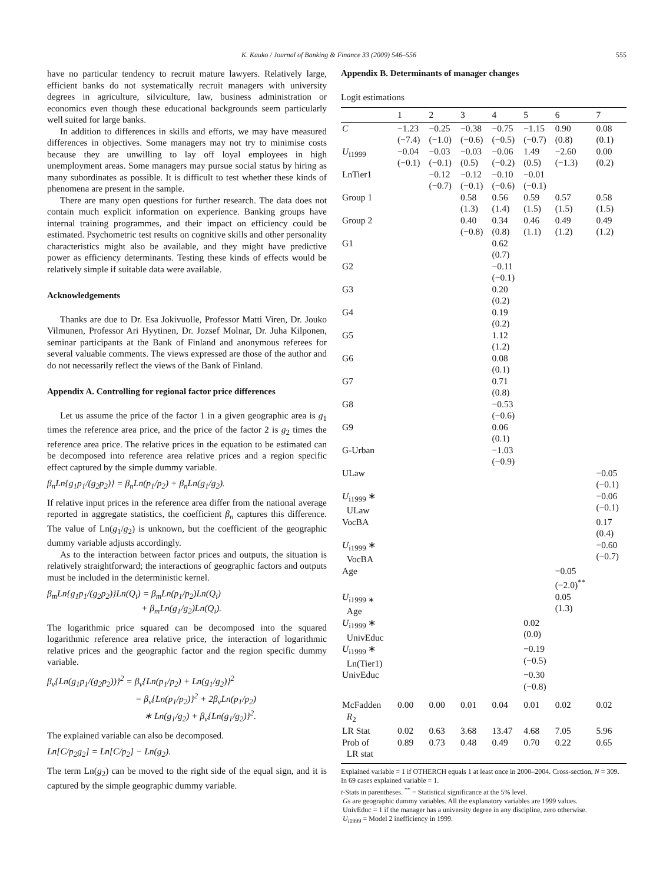K. Kauko / Journal of Banking & Finance 33 (2009) 546–556 555
have no particular tendency to recruit mature lawyers. Relatively large, efficient banks do not systematically recruit managers with university degrees in agriculture, silviculture, law, business administration or economics even though these educational backgrounds seem particularly well suited for large banks.
In addition to differences in skills and efforts, we may have measured differences in objectives. Some managers may not try to minimise costs because they are unwilling to lay off loyal employees in high unemployment areas. Some managers may pursue social status by hiring as many subordinates as possible. It is difficult to test whether these kinds of phenomena are present in the sample.
There are many open questions for further research. The data does not contain much explicit information on experience. Banking groups have internal training programmes, and their impact on efficiency could be estimated. Psychometric test results on cognitive skills and other personality characteristics might also be available, and they might have predictive power as efficiency determinants. Testing these kinds of effects would be relatively simple if suitable data were available.
Acknowledgements
Thanks are due to Dr. Esa Jokivuolle, Professor Matti Viren, Dr. Jouko Vilmunen, Professor Ari Hyytinen, Dr. Jozsef Molnar, Dr. Juha Kilponen, seminar participants at the Bank of Finland and anonymous referees for several valuable comments. The views expressed are those of the author and do not necessarily reflect the views of the Bank of Finland.
Appendix A. Controlling for regional factor price differences
Let us assume the price of the factor 1 in a given geographic area is g<sub>1</sub> times the reference area price, and the price of the factor 2 is g<sub>2</sub> times the reference area price. The relative prices in the equation to be estimated can be decomposed into reference area relative prices and a region specific effect captured by the simple dummy variable.
β<sub>n</sub>Ln{g<sub>1</sub>p<sub>1</sub>/(g<sub>2</sub>p<sub>2</sub>)} = β<sub>n</sub>Ln(p<sub>1</sub>/p<sub>2</sub>) + β<sub>n</sub>Ln(g<sub>1</sub>/g<sub>2</sub>).
If relative input prices in the reference area differ from the national average reported in aggregate statistics, the coefficient β<sub>n</sub> captures this difference. The value of Ln(g<sub>1</sub>/g<sub>2</sub>) is unknown, but the coefficient of the geographic dummy variable adjusts accordingly.
As to the interaction between factor prices and outputs, the situation is relatively straightforward; the interactions of geographic factors and outputs must be included in the deterministic kernel.
β<sub>m</sub>Ln{g<sub>1</sub>p<sub>1</sub>/(g<sub>2</sub>p<sub>2</sub>)}Ln(Q<sub>i</sub>) = β<sub>m</sub>Ln(p<sub>1</sub>/p<sub>2</sub>)Ln(Q<sub>i</sub>)
+ β<sub>m</sub>Ln(g<sub>1</sub>/g<sub>2</sub>)Ln(Q<sub>i</sub>).
The logarithmic price squared can be decomposed into the squared logarithmic reference area relative price, the interaction of logarithmic relative prices and the geographic factor and the region specific dummy variable.
β<sub>v</sub>{Ln(g<sub>1</sub>p<sub>1</sub>/(g<sub>2</sub>p<sub>2</sub>))}<sup>2</sup> = β<sub>v</sub>{Ln(p<sub>1</sub>/p<sub>2</sub>) + Ln(g<sub>1</sub>/g<sub>2</sub>)}<sup>2</sup>
= β<sub>v</sub>{Ln(p<sub>1</sub>/p<sub>2</sub>)}<sup>2</sup> + 2β<sub>v</sub>Ln(p<sub>1</sub>/p<sub>2</sub>)
∗ Ln(g<sub>1</sub>/g<sub>2</sub>) + β<sub>v</sub>{Ln(g<sub>1</sub>/g<sub>2</sub>)}<sup>2</sup>.
The explained variable can also be decomposed.
Ln[C/p<sub>2</sub>g<sub>2</sub>] = Ln[C/p<sub>2</sub>] − Ln(g<sub>2</sub>).
The term Ln(g<sub>2</sub>) can be moved to the right side of the equal sign, and it is captured by the simple geographic dummy variable.
Appendix B. Determinants of manager changes
Logit estimations
| | 1 | 2 | 3 | 4 | 5 | 6 | 7 |
| --- | --- | --- | --- | --- | --- | --- | --- |
| C | −1.23 (−7.4) | −0.25 (−1.0) | −0.38 (−0.6) | −0.75 (−0.5) | −1.15 (−0.7) | 0.90 (0.8) | 0.08 (0.1) |
| U<sub>i1999</sub> | −0.04 (−0.1) | −0.03 (−0.1) | −0.03 (0.5) | −0.06 (−0.2) | 1.49 (0.5) | −2.60 (−1.3) | 0.00 (0.2) |
| LnTier1 | | −0.12 (−0.7) | −0.12 (−0.1) | −0.10 (−0.6) | −0.01 (−0.1) | | |
| Group 1 | | | 0.58 (1.3) | 0.56 (1.4) | 0.59 (1.5) | 0.57 (1.5) | 0.58 (1.5) |
| Group 2 | | | 0.40 (−0.8) | 0.34 (0.8) | 0.46 (1.1) | 0.49 (1.2) | 0.49 (1.2) |
| G1 | | | | 0.62 (0.7) | | | |
| G2 | | | | −0.11 (−0.1) | | | |
| G3 | | | | 0.20 (0.2) | | | |
| G4 | | | | 0.19 (0.2) | | | |
| G5 | | | | 1.12 (1.2) | | | |
| G6 | | | | 0.08 (0.1) | | | |
| G7 | | | | 0.71 (0.8) | | | |
| G8 | | | | −0.53 (−0.6) | | | |
| G9 | | | | 0.06 (0.1) | | | |
| G-Urban | | | | −1.03 (−0.9) | | | |
| ULaw | | | | | | | −0.05 (−0.1) |
| U<sub>i1999</sub> ∗ ULaw | | | | | | | −0.06 (−0.1) |
| VocBA | | | | | | | 0.17 (0.4) |
| U<sub>i1999</sub> ∗ VocBA | | | | | | | −0.60 (−0.7) |
| Age | | | | | | −0.05 (−2.0)<sup>**</sup> | |
| U<sub>i1999 ∗</sub> Age | | | | | | 0.05 (1.3) | |
| U<sub>i1999</sub> ∗ UnivEduc | | | | | 0.02 (0.0) | | |
| U<sub>i1999</sub> ∗ Ln(Tier1) | | | | | −0.19 (−0.5) | | |
| UnivEduc | | | | | −0.30 (−0.8) | | |
| McFadden R<sub>2</sub> | 0.00 | 0.00 | 0.01 | 0.04 | 0.01 | 0.02 | 0.02 |
| LR Stat | 0.02 | 0.63 | 3.68 | 13.47 | 4.68 | 7.05 | 5.96 |
| Prob of LR stat | 0.89 | 0.73 | 0.48 | 0.49 | 0.70 | 0.22 | 0.65 |
Explained variable = 1 if OTHERCH equals 1 at least once in 2000–2004. Cross-section, N = 309. In 69 cases explained variable = 1.
t-Stats in parentheses. <sup>**</sup> = Statistical significance at the 5% level.
Gs are geographic dummy variables. All the explanatory variables are 1999 values.
UnivEduc = 1 if the manager has a university degree in any discipline, zero otherwise.
U<sub>i1999</sub> = Model 2 inefficiency in 1999.